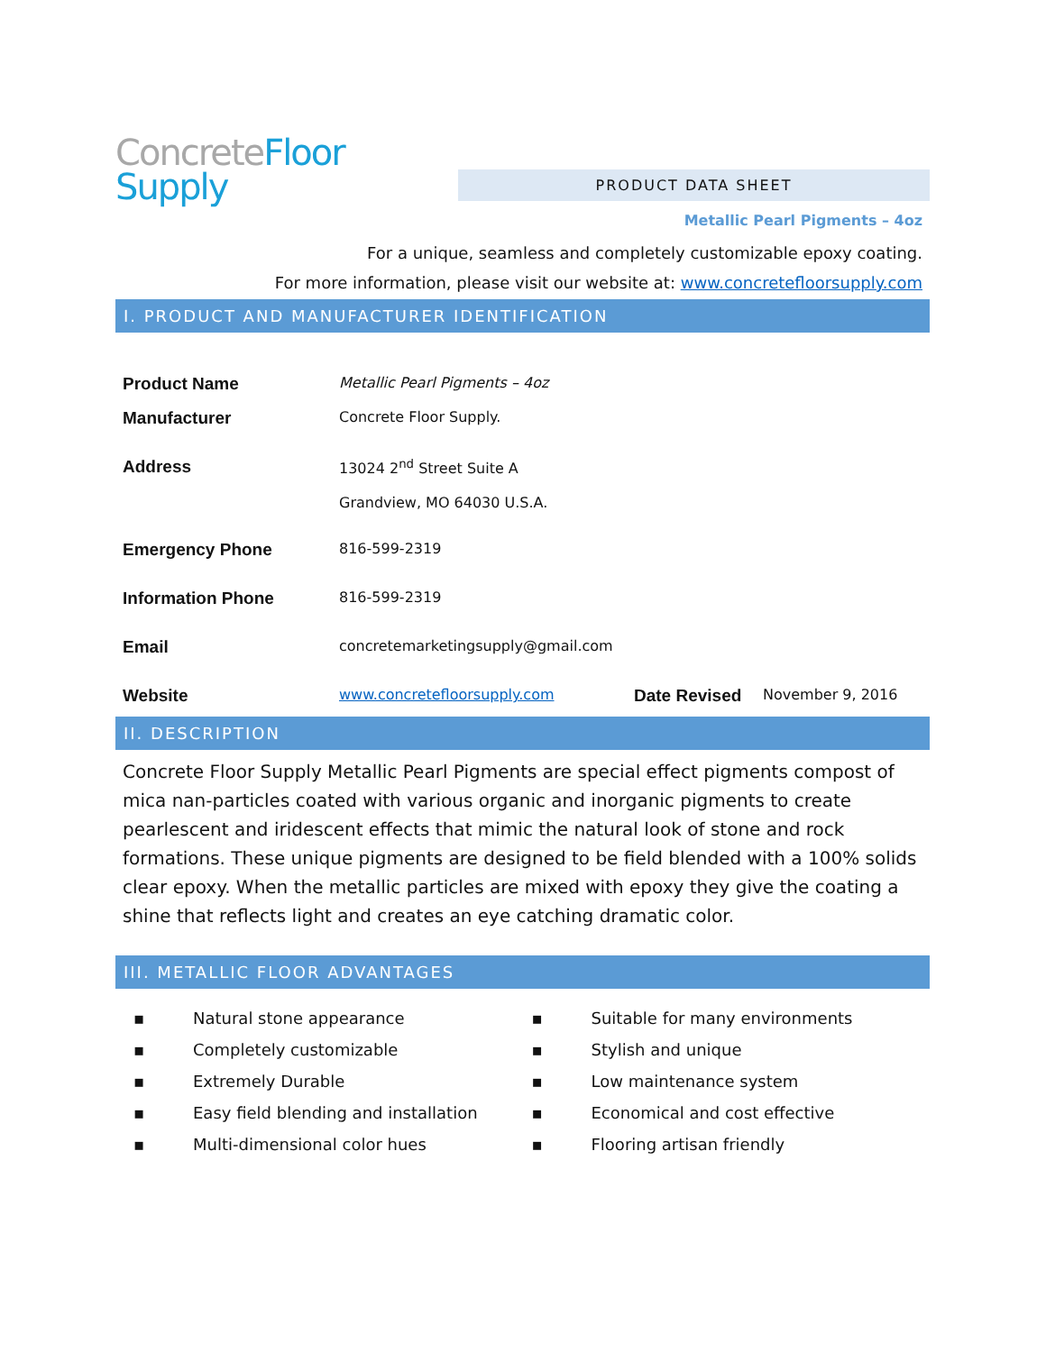Concrete Floor
Supply
PRODUCT DATA SHEET
Metallic Pearl Pigments – 4oz
For a unique, seamless and completely customizable epoxy coating.
For more information, please visit our website at: www.concretefloorsupply.com
I. PRODUCT AND MANUFACTURER IDENTIFICATION
| Product Name | Metallic Pearl Pigments – 4oz | | |
| Manufacturer | Concrete Floor Supply. | | |
| Address | 13024 2<sup>nd</sup> Street Suite A Grandview, MO 64030 U.S.A. | | |
| Emergency Phone | 816-599-2319 | | |
| Information Phone | 816-599-2319 | | |
| Email | concretemarketingsupply@gmail.com | | |
| Website | www.concretefloorsupply.com | Date Revised | November 9, 2016 |
II. DESCRIPTION
Concrete Floor Supply Metallic Pearl Pigments are special effect pigments compost of mica nan-particles coated with various organic and inorganic pigments to create pearlescent and iridescent effects that mimic the natural look of stone and rock formations. These unique pigments are designed to be field blended with a 100% solids clear epoxy. When the metallic particles are mixed with epoxy they give the coating a shine that reflects light and creates an eye catching dramatic color.
III. METALLIC FLOOR ADVANTAGES
▪ Natural stone appearance
▪ Completely customizable
▪ Extremely Durable
▪ Easy field blending and installation
▪ Multi-dimensional color hues
▪ Suitable for many environments
▪ Stylish and unique
▪ Low maintenance system
▪ Economical and cost effective
▪ Flooring artisan friendly